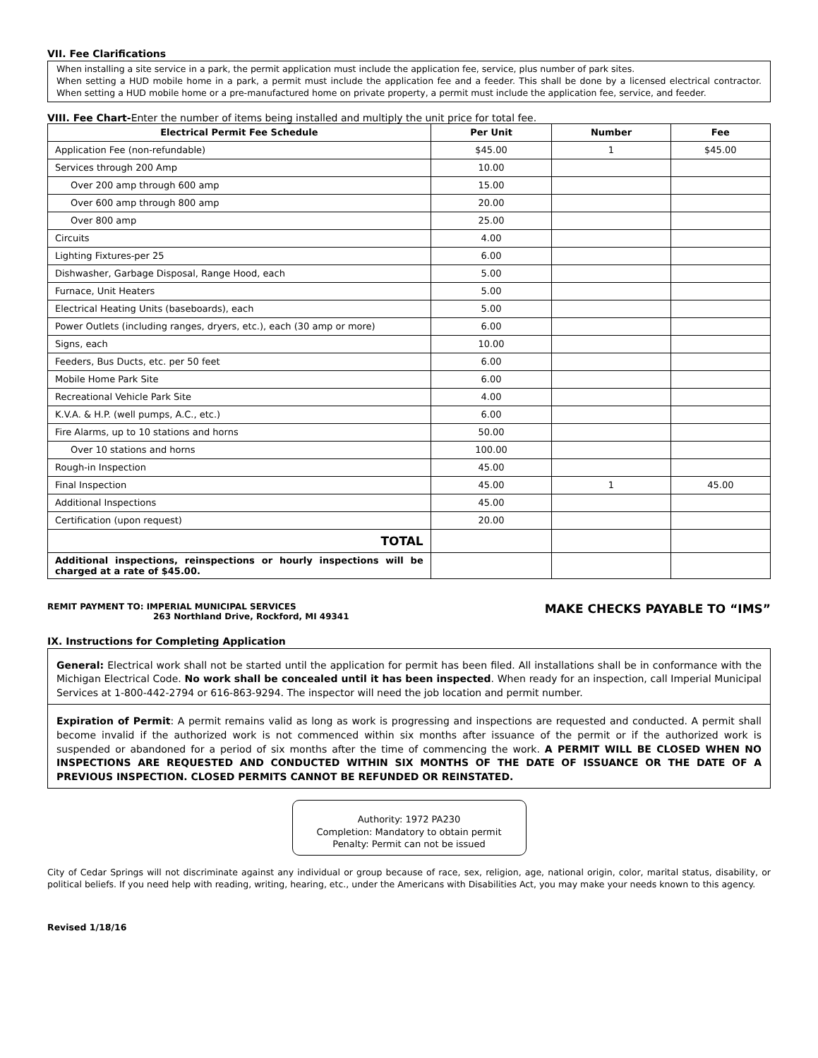VII. Fee Clarifications
When installing a site service in a park, the permit application must include the application fee, service, plus number of park sites.
When setting a HUD mobile home in a park, a permit must include the application fee and a feeder. This shall be done by a licensed electrical contractor. When setting a HUD mobile home or a pre-manufactured home on private property, a permit must include the application fee, service, and feeder.
VIII. Fee Chart-Enter the number of items being installed and multiply the unit price for total fee.
| Electrical Permit Fee Schedule | Per Unit | Number | Fee |
| --- | --- | --- | --- |
| Application Fee (non-refundable) | $45.00 | 1 | $45.00 |
| Services through 200 Amp | 10.00 | | |
| Over 200 amp through 600 amp | 15.00 | | |
| Over 600 amp through 800 amp | 20.00 | | |
| Over 800 amp | 25.00 | | |
| Circuits | 4.00 | | |
| Lighting Fixtures-per 25 | 6.00 | | |
| Dishwasher, Garbage Disposal, Range Hood, each | 5.00 | | |
| Furnace, Unit Heaters | 5.00 | | |
| Electrical Heating Units (baseboards), each | 5.00 | | |
| Power Outlets (including ranges, dryers, etc.), each (30 amp or more) | 6.00 | | |
| Signs, each | 10.00 | | |
| Feeders, Bus Ducts, etc. per 50 feet | 6.00 | | |
| Mobile Home Park Site | 6.00 | | |
| Recreational Vehicle Park Site | 4.00 | | |
| K.V.A. & H.P. (well pumps, A.C., etc.) | 6.00 | | |
| Fire Alarms, up to 10 stations and horns | 50.00 | | |
| Over 10 stations and horns | 100.00 | | |
| Rough-in Inspection | 45.00 | | |
| Final Inspection | 45.00 | 1 | 45.00 |
| Additional Inspections | 45.00 | | |
| Certification (upon request) | 20.00 | | |
| TOTAL | | | |
| Additional inspections, reinspections or hourly inspections will be charged at a rate of $45.00. | | | |
REMIT PAYMENT TO: IMPERIAL MUNICIPAL SERVICES
263 Northland Drive, Rockford, MI 49341
MAKE CHECKS PAYABLE TO “IMS”
IX. Instructions for Completing Application
General: Electrical work shall not be started until the application for permit has been filed. All installations shall be in conformance with the Michigan Electrical Code. No work shall be concealed until it has been inspected. When ready for an inspection, call Imperial Municipal Services at 1-800-442-2794 or 616-863-9294. The inspector will need the job location and permit number.
Expiration of Permit: A permit remains valid as long as work is progressing and inspections are requested and conducted. A permit shall become invalid if the authorized work is not commenced within six months after issuance of the permit or if the authorized work is suspended or abandoned for a period of six months after the time of commencing the work. A PERMIT WILL BE CLOSED WHEN NO INSPECTIONS ARE REQUESTED AND CONDUCTED WITHIN SIX MONTHS OF THE DATE OF ISSUANCE OR THE DATE OF A PREVIOUS INSPECTION. CLOSED PERMITS CANNOT BE REFUNDED OR REINSTATED.
Authority: 1972 PA230
Completion: Mandatory to obtain permit
Penalty: Permit can not be issued
City of Cedar Springs will not discriminate against any individual or group because of race, sex, religion, age, national origin, color, marital status, disability, or political beliefs. If you need help with reading, writing, hearing, etc., under the Americans with Disabilities Act, you may make your needs known to this agency.
Revised 1/18/16